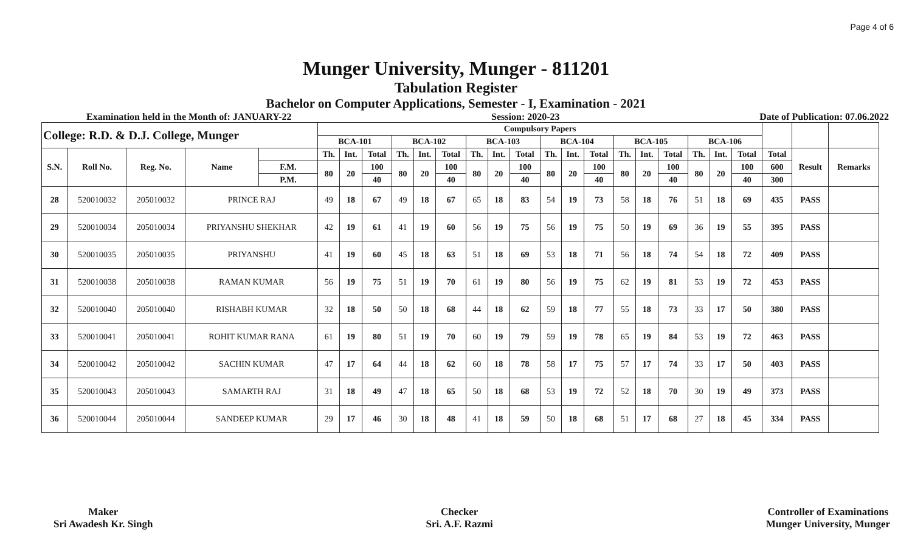Page 4 of 6
Munger University, Munger - 811201
Tabulation Register
Bachelor on Computer Applications, Semester - I, Examination - 2021
Examination held in the Month of: JANUARY-22 Session: 2020-23 Date of Publication: 07.06.2022
| College: R.D. & D.J. College, Munger | | | | | Compulsory Papers | | | | | | | | | | | | | | | | | | | | |
| --- | --- | --- | --- | --- | --- | --- | --- | --- | --- | --- | --- | --- | --- | --- | --- | --- | --- | --- | --- | --- | --- | --- | --- | --- | --- |
| | | | | | BCA-101 | | | BCA-102 | | | BCA-103 | | | BCA-104 | | | BCA-105 | | | BCA-106 | | | | | |
| S.N. | Roll No. | Reg. No. | Name | | Th. | Int. | Total | Th. | Int. | Total | Th. | Int. | Total | Th. | Int. | Total | Th. | Int. | Total | Th. | Int. | Total | Total | Result | Remarks |
| | | | | F.M. | 80 | 20 | 100 | 80 | 20 | 100 | 80 | 20 | 100 | 80 | 20 | 100 | 80 | 20 | 100 | 80 | 20 | 100 | 600 | | |
| | | | | P.M. | | | 40 | | | 40 | | | 40 | | | 40 | | | 40 | | | 40 | 300 | | |
| 28 | 520010032 | 205010032 | PRINCE RAJ | | 49 | 18 | 67 | 49 | 18 | 67 | 65 | 18 | 83 | 54 | 19 | 73 | 58 | 18 | 76 | 51 | 18 | 69 | 435 | PASS | |
| 29 | 520010034 | 205010034 | PRIYANSHU SHEKHAR | | 42 | 19 | 61 | 41 | 19 | 60 | 56 | 19 | 75 | 56 | 19 | 75 | 50 | 19 | 69 | 36 | 19 | 55 | 395 | PASS | |
| 30 | 520010035 | 205010035 | PRIYANSHU | | 41 | 19 | 60 | 45 | 18 | 63 | 51 | 18 | 69 | 53 | 18 | 71 | 56 | 18 | 74 | 54 | 18 | 72 | 409 | PASS | |
| 31 | 520010038 | 205010038 | RAMAN KUMAR | | 56 | 19 | 75 | 51 | 19 | 70 | 61 | 19 | 80 | 56 | 19 | 75 | 62 | 19 | 81 | 53 | 19 | 72 | 453 | PASS | |
| 32 | 520010040 | 205010040 | RISHABH KUMAR | | 32 | 18 | 50 | 50 | 18 | 68 | 44 | 18 | 62 | 59 | 18 | 77 | 55 | 18 | 73 | 33 | 17 | 50 | 380 | PASS | |
| 33 | 520010041 | 205010041 | ROHIT KUMAR RANA | | 61 | 19 | 80 | 51 | 19 | 70 | 60 | 19 | 79 | 59 | 19 | 78 | 65 | 19 | 84 | 53 | 19 | 72 | 463 | PASS | |
| 34 | 520010042 | 205010042 | SACHIN KUMAR | | 47 | 17 | 64 | 44 | 18 | 62 | 60 | 18 | 78 | 58 | 17 | 75 | 57 | 17 | 74 | 33 | 17 | 50 | 403 | PASS | |
| 35 | 520010043 | 205010043 | SAMARTH RAJ | | 31 | 18 | 49 | 47 | 18 | 65 | 50 | 18 | 68 | 53 | 19 | 72 | 52 | 18 | 70 | 30 | 19 | 49 | 373 | PASS | |
| 36 | 520010044 | 205010044 | SANDEEP KUMAR | | 29 | 17 | 46 | 30 | 18 | 48 | 41 | 18 | 59 | 50 | 18 | 68 | 51 | 17 | 68 | 27 | 18 | 45 | 334 | PASS | |
Maker
Sri Awadesh Kr. Singh
Checker
Sri. A.F. Razmi
Controller of Examinations
Munger University, Munger